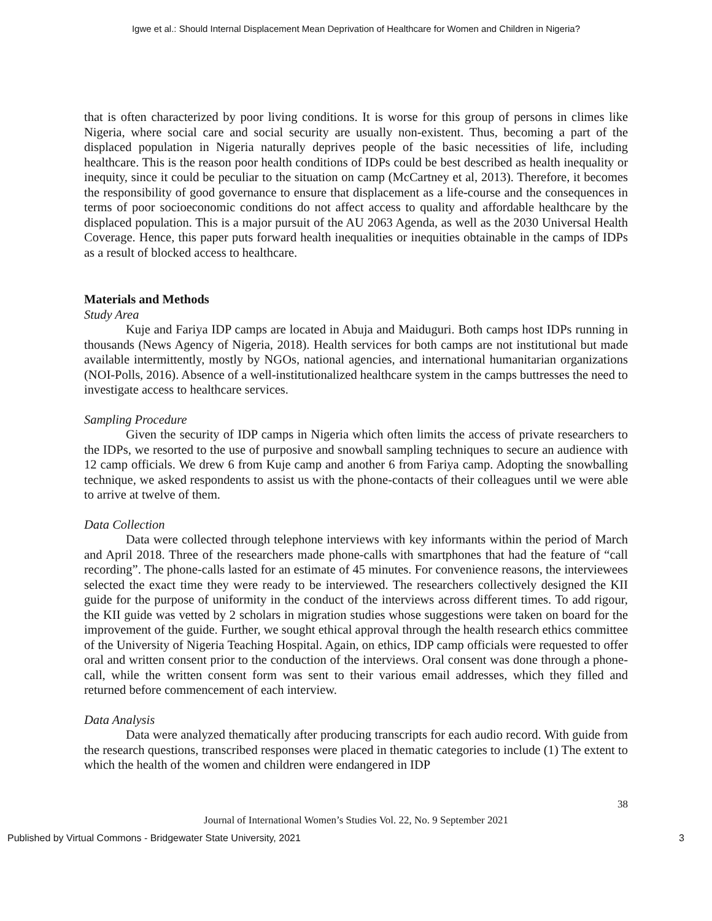Igwe et al.: Should Internal Displacement Mean Deprivation of Healthcare for Women and Children in Nigeria?
that is often characterized by poor living conditions. It is worse for this group of persons in climes like Nigeria, where social care and social security are usually non-existent. Thus, becoming a part of the displaced population in Nigeria naturally deprives people of the basic necessities of life, including healthcare. This is the reason poor health conditions of IDPs could be best described as health inequality or inequity, since it could be peculiar to the situation on camp (McCartney et al, 2013). Therefore, it becomes the responsibility of good governance to ensure that displacement as a life-course and the consequences in terms of poor socioeconomic conditions do not affect access to quality and affordable healthcare by the displaced population. This is a major pursuit of the AU 2063 Agenda, as well as the 2030 Universal Health Coverage. Hence, this paper puts forward health inequalities or inequities obtainable in the camps of IDPs as a result of blocked access to healthcare.
Materials and Methods
Study Area
Kuje and Fariya IDP camps are located in Abuja and Maiduguri. Both camps host IDPs running in thousands (News Agency of Nigeria, 2018). Health services for both camps are not institutional but made available intermittently, mostly by NGOs, national agencies, and international humanitarian organizations (NOI-Polls, 2016). Absence of a well-institutionalized healthcare system in the camps buttresses the need to investigate access to healthcare services.
Sampling Procedure
Given the security of IDP camps in Nigeria which often limits the access of private researchers to the IDPs, we resorted to the use of purposive and snowball sampling techniques to secure an audience with 12 camp officials. We drew 6 from Kuje camp and another 6 from Fariya camp. Adopting the snowballing technique, we asked respondents to assist us with the phone-contacts of their colleagues until we were able to arrive at twelve of them.
Data Collection
Data were collected through telephone interviews with key informants within the period of March and April 2018. Three of the researchers made phone-calls with smartphones that had the feature of “call recording”. The phone-calls lasted for an estimate of 45 minutes. For convenience reasons, the interviewees selected the exact time they were ready to be interviewed. The researchers collectively designed the KII guide for the purpose of uniformity in the conduct of the interviews across different times. To add rigour, the KII guide was vetted by 2 scholars in migration studies whose suggestions were taken on board for the improvement of the guide. Further, we sought ethical approval through the health research ethics committee of the University of Nigeria Teaching Hospital. Again, on ethics, IDP camp officials were requested to offer oral and written consent prior to the conduction of the interviews. Oral consent was done through a phone-call, while the written consent form was sent to their various email addresses, which they filled and returned before commencement of each interview.
Data Analysis
Data were analyzed thematically after producing transcripts for each audio record. With guide from the research questions, transcribed responses were placed in thematic categories to include (1) The extent to which the health of the women and children were endangered in IDP
38
Journal of International Women’s Studies Vol. 22, No. 9 September 2021
Published by Virtual Commons - Bridgewater State University, 2021 3